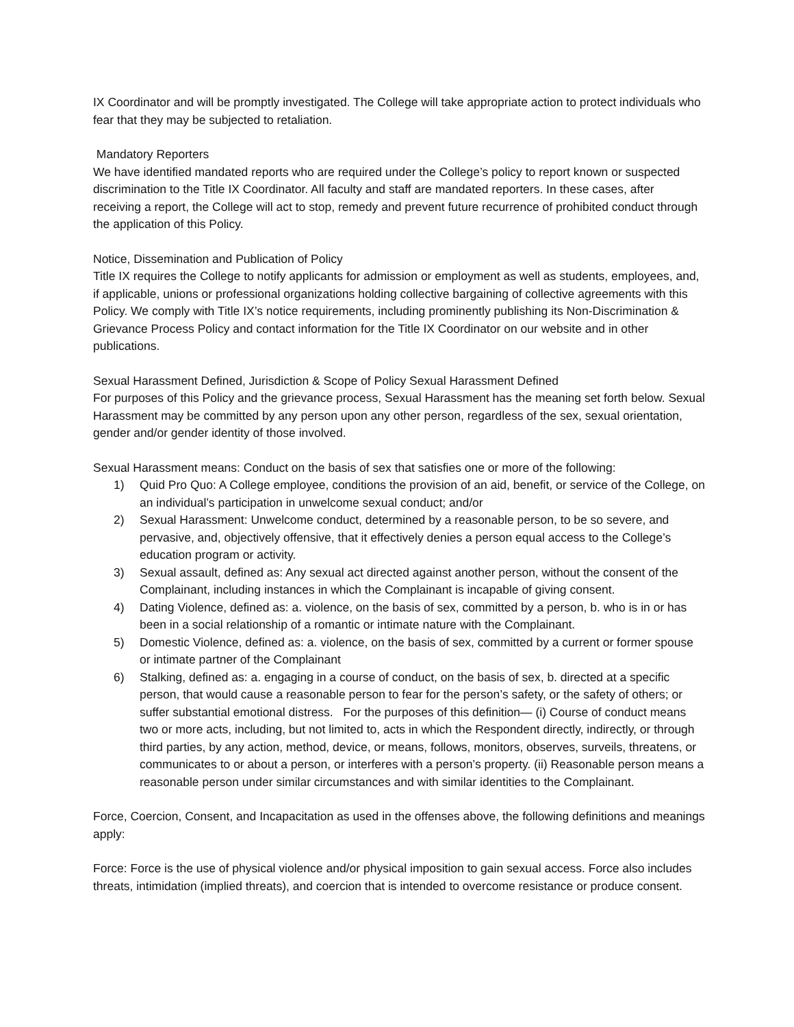IX Coordinator and will be promptly investigated. The College will take appropriate action to protect individuals who fear that they may be subjected to retaliation.
Mandatory Reporters
We have identified mandated reports who are required under the College’s policy to report known or suspected discrimination to the Title IX Coordinator. All faculty and staff are mandated reporters. In these cases, after receiving a report, the College will act to stop, remedy and prevent future recurrence of prohibited conduct through the application of this Policy.
Notice, Dissemination and Publication of Policy
Title IX requires the College to notify applicants for admission or employment as well as students, employees, and, if applicable, unions or professional organizations holding collective bargaining of collective agreements with this Policy. We comply with Title IX’s notice requirements, including prominently publishing its Non-Discrimination & Grievance Process Policy and contact information for the Title IX Coordinator on our website and in other publications.
Sexual Harassment Defined, Jurisdiction & Scope of Policy Sexual Harassment Defined
For purposes of this Policy and the grievance process, Sexual Harassment has the meaning set forth below. Sexual Harassment may be committed by any person upon any other person, regardless of the sex, sexual orientation, gender and/or gender identity of those involved.
Sexual Harassment means: Conduct on the basis of sex that satisfies one or more of the following:
1) Quid Pro Quo: A College employee, conditions the provision of an aid, benefit, or service of the College, on an individual’s participation in unwelcome sexual conduct; and/or
2) Sexual Harassment: Unwelcome conduct, determined by a reasonable person, to be so severe, and pervasive, and, objectively offensive, that it effectively denies a person equal access to the College’s education program or activity.
3) Sexual assault, defined as: Any sexual act directed against another person, without the consent of the Complainant, including instances in which the Complainant is incapable of giving consent.
4) Dating Violence, defined as: a. violence, on the basis of sex, committed by a person, b. who is in or has been in a social relationship of a romantic or intimate nature with the Complainant.
5) Domestic Violence, defined as: a. violence, on the basis of sex, committed by a current or former spouse or intimate partner of the Complainant
6) Stalking, defined as: a. engaging in a course of conduct, on the basis of sex, b. directed at a specific person, that would cause a reasonable person to fear for the person’s safety, or the safety of others; or suffer substantial emotional distress. For the purposes of this definition— (i) Course of conduct means two or more acts, including, but not limited to, acts in which the Respondent directly, indirectly, or through third parties, by any action, method, device, or means, follows, monitors, observes, surveils, threatens, or communicates to or about a person, or interferes with a person’s property. (ii) Reasonable person means a reasonable person under similar circumstances and with similar identities to the Complainant.
Force, Coercion, Consent, and Incapacitation as used in the offenses above, the following definitions and meanings apply:
Force: Force is the use of physical violence and/or physical imposition to gain sexual access. Force also includes threats, intimidation (implied threats), and coercion that is intended to overcome resistance or produce consent.